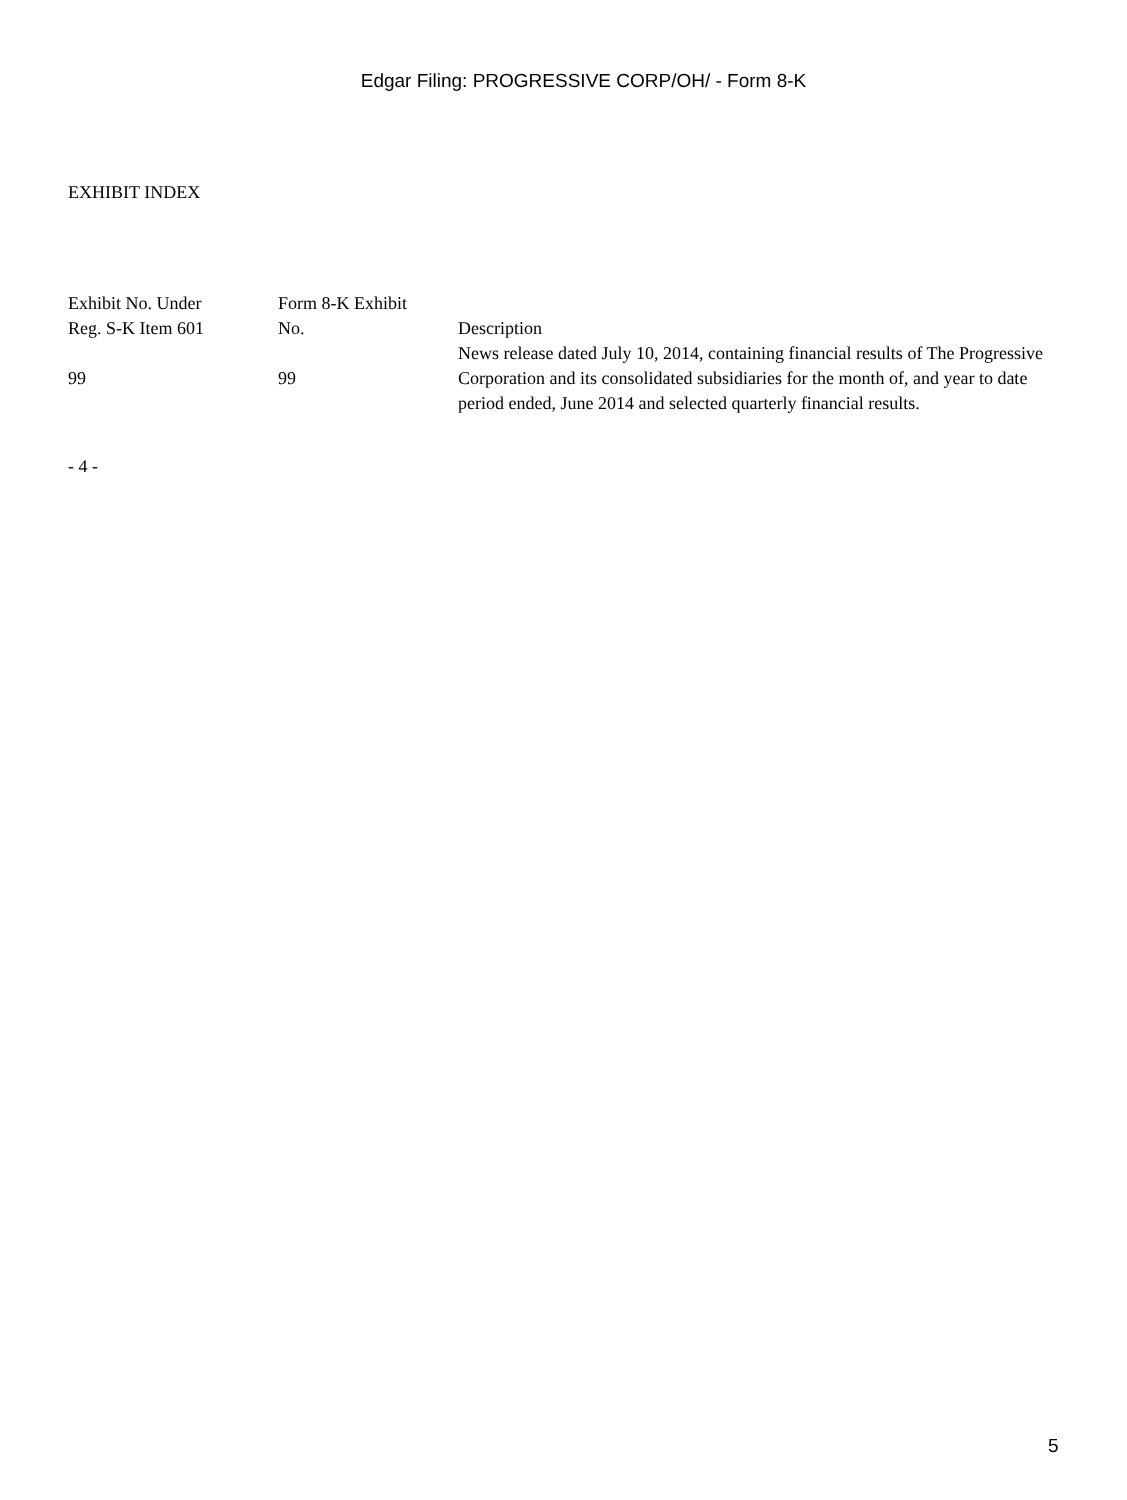Edgar Filing: PROGRESSIVE CORP/OH/ - Form 8-K
EXHIBIT INDEX
| Exhibit No. Under Reg. S-K Item 601 | Form 8-K Exhibit No. | Description |
| --- | --- | --- |
| 99 | 99 | News release dated July 10, 2014, containing financial results of The Progressive Corporation and its consolidated subsidiaries for the month of, and year to date period ended, June 2014 and selected quarterly financial results. |
- 4 -
5